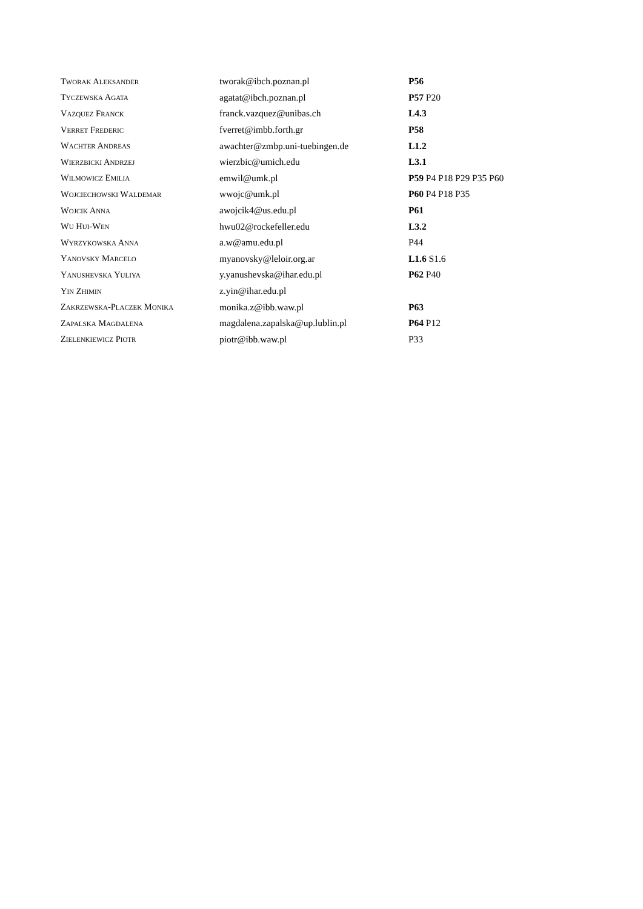| T WORAK A LEKSANDER | tworak@ibch.poznan.pl | P56 |
| T YCZEWSKA A GATA | agatat@ibch.poznan.pl | P57 P20 |
| V AZQUEZ F RANCK | franck.vazquez@unibas.ch | L4.3 |
| V ERRET F REDERIC | fverret@imbb.forth.gr | P58 |
| W ACHTER A NDREAS | awachter@zmbp.uni-tuebingen.de | L1.2 |
| W IERZBICKI A NDRZEJ | wierzbic@umich.edu | L3.1 |
| W ILMOWICZ E MILIA | emwil@umk.pl | P59 P4 P18 P29 P35 P60 |
| W OJCIECHOWSKI W ALDEMAR | wwojc@umk.pl | P60 P4 P18 P35 |
| W OJCIK A NNA | awojcik4@us.edu.pl | P61 |
| W U H UI -W EN | hwu02@rockefeller.edu | L3.2 |
| W YRZYKOWSKA A NNA | a.w@amu.edu.pl | P44 |
| Y ANOVSKY M ARCELO | myanovsky@leloir.org.ar | L1.6 S1.6 |
| Y ANUSHEVSKA Y ULIYA | y.yanushevska@ihar.edu.pl | P62 P40 |
| Y IN Z HIMIN | z.yin@ihar.edu.pl | |
| Z AKRZEWSKA -P LACZEK M ONIKA | monika.z@ibb.waw.pl | P63 |
| Z APALSKA M AGDALENA | magdalena.zapalska@up.lublin.pl | P64 P12 |
| Z IELENKIEWICZ P IOTR | piotr@ibb.waw.pl | P33 |